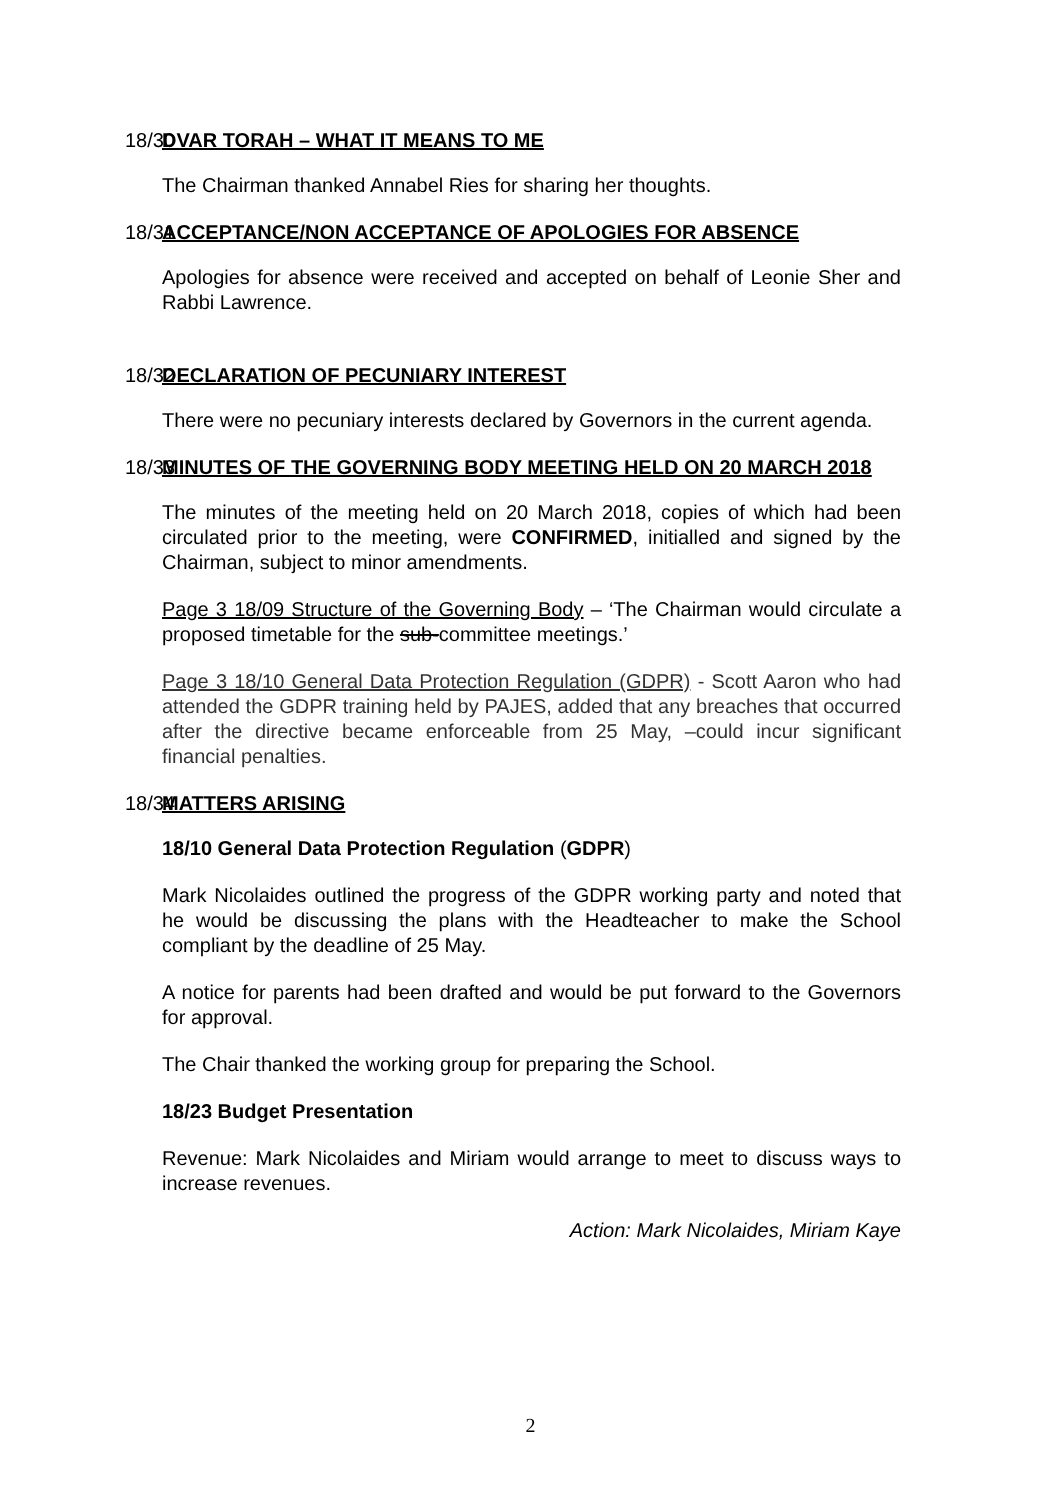18/30 DVAR TORAH – WHAT IT MEANS TO ME
The Chairman thanked Annabel Ries for sharing her thoughts.
18/31 ACCEPTANCE/NON ACCEPTANCE OF APOLOGIES FOR ABSENCE
Apologies for absence were received and accepted on behalf of Leonie Sher and Rabbi Lawrence.
18/32 DECLARATION OF PECUNIARY INTEREST
There were no pecuniary interests declared by Governors in the current agenda.
18/33 MINUTES OF THE GOVERNING BODY MEETING HELD ON 20 MARCH 2018
The minutes of the meeting held on 20 March 2018, copies of which had been circulated prior to the meeting, were CONFIRMED, initialled and signed by the Chairman, subject to minor amendments.
Page 3 18/09 Structure of the Governing Body – ‘The Chairman would circulate a proposed timetable for the sub-committee meetings.’
Page 3 18/10 General Data Protection Regulation (GDPR) - Scott Aaron who had attended the GDPR training held by PAJES, added that any breaches that occurred after the directive became enforceable from 25 May, –could incur significant financial penalties.
18/34 MATTERS ARISING
18/10 General Data Protection Regulation (GDPR)
Mark Nicolaides outlined the progress of the GDPR working party and noted that he would be discussing the plans with the Headteacher to make the School compliant by the deadline of 25 May.
A notice for parents had been drafted and would be put forward to the Governors for approval.
The Chair thanked the working group for preparing the School.
18/23 Budget Presentation
Revenue: Mark Nicolaides and Miriam would arrange to meet to discuss ways to increase revenues.
Action: Mark Nicolaides, Miriam Kaye
2